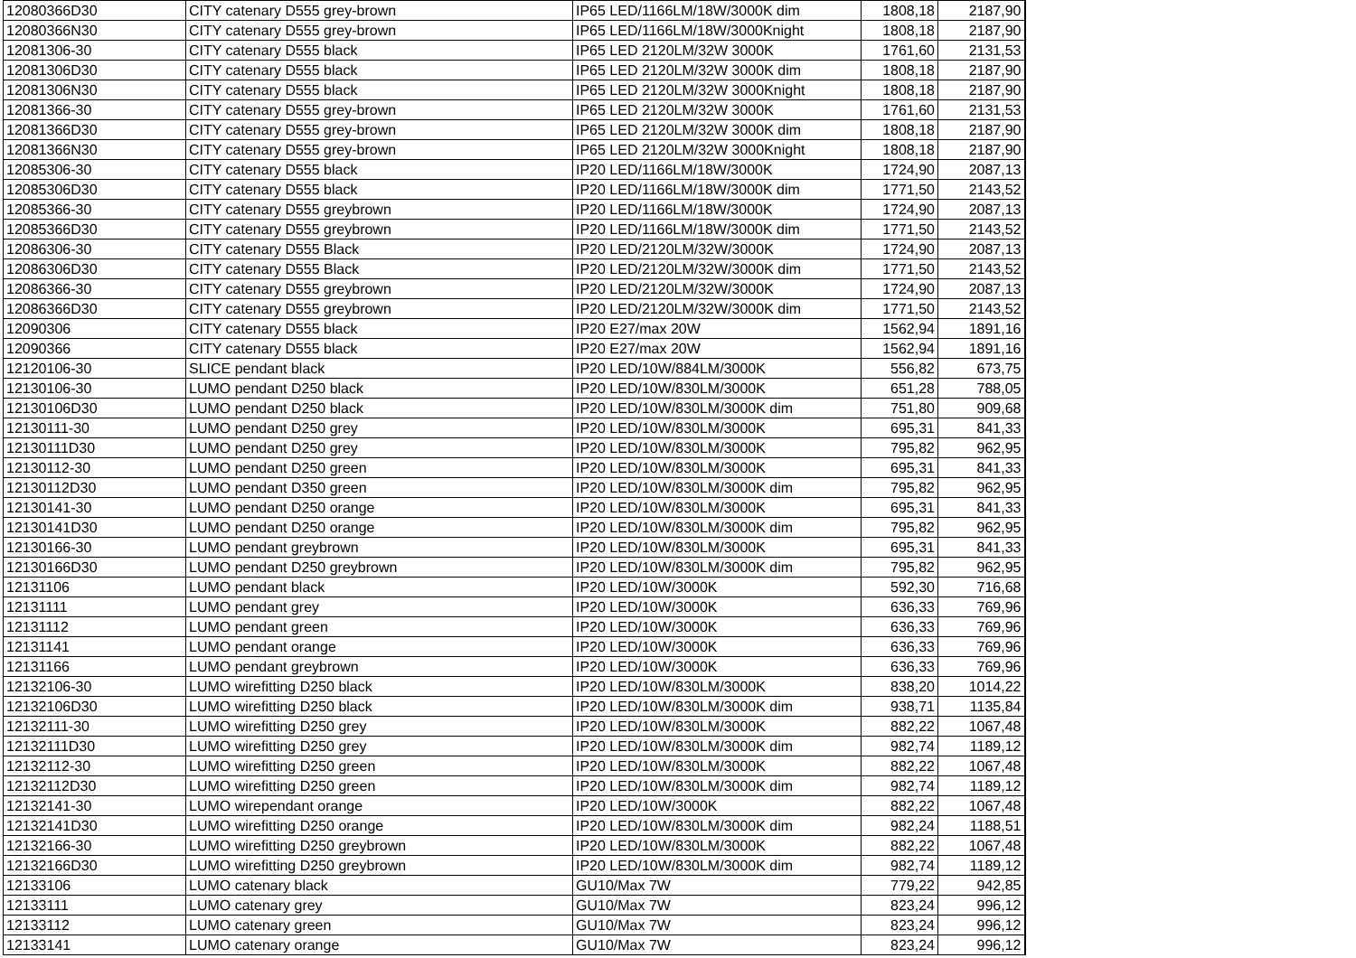| 12080366D30 | CITY catenary D555 grey-brown | IP65 LED/1166LM/18W/3000K dim | 1808,18 | 2187,90 |
| 12080366N30 | CITY catenary D555 grey-brown | IP65 LED/1166LM/18W/3000Knight | 1808,18 | 2187,90 |
| 12081306-30 | CITY catenary D555 black | IP65 LED 2120LM/32W 3000K | 1761,60 | 2131,53 |
| 12081306D30 | CITY catenary D555 black | IP65 LED 2120LM/32W 3000K dim | 1808,18 | 2187,90 |
| 12081306N30 | CITY catenary D555 black | IP65 LED 2120LM/32W 3000Knight | 1808,18 | 2187,90 |
| 12081366-30 | CITY catenary D555 grey-brown | IP65 LED 2120LM/32W 3000K | 1761,60 | 2131,53 |
| 12081366D30 | CITY catenary D555 grey-brown | IP65 LED 2120LM/32W 3000K dim | 1808,18 | 2187,90 |
| 12081366N30 | CITY catenary D555 grey-brown | IP65 LED 2120LM/32W 3000Knight | 1808,18 | 2187,90 |
| 12085306-30 | CITY catenary D555 black | IP20 LED/1166LM/18W/3000K | 1724,90 | 2087,13 |
| 12085306D30 | CITY catenary D555 black | IP20 LED/1166LM/18W/3000K dim | 1771,50 | 2143,52 |
| 12085366-30 | CITY catenary D555 greybrown | IP20 LED/1166LM/18W/3000K | 1724,90 | 2087,13 |
| 12085366D30 | CITY catenary D555 greybrown | IP20 LED/1166LM/18W/3000K dim | 1771,50 | 2143,52 |
| 12086306-30 | CITY catenary D555 Black | IP20 LED/2120LM/32W/3000K | 1724,90 | 2087,13 |
| 12086306D30 | CITY catenary D555 Black | IP20 LED/2120LM/32W/3000K dim | 1771,50 | 2143,52 |
| 12086366-30 | CITY catenary D555 greybrown | IP20 LED/2120LM/32W/3000K | 1724,90 | 2087,13 |
| 12086366D30 | CITY catenary D555 greybrown | IP20 LED/2120LM/32W/3000K dim | 1771,50 | 2143,52 |
| 12090306 | CITY catenary D555 black | IP20 E27/max 20W | 1562,94 | 1891,16 |
| 12090366 | CITY catenary D555 black | IP20 E27/max 20W | 1562,94 | 1891,16 |
| 12120106-30 | SLICE pendant black | IP20 LED/10W/884LM/3000K | 556,82 | 673,75 |
| 12130106-30 | LUMO pendant D250 black | IP20 LED/10W/830LM/3000K | 651,28 | 788,05 |
| 12130106D30 | LUMO pendant D250 black | IP20 LED/10W/830LM/3000K dim | 751,80 | 909,68 |
| 12130111-30 | LUMO pendant D250 grey | IP20 LED/10W/830LM/3000K | 695,31 | 841,33 |
| 12130111D30 | LUMO pendant D250 grey | IP20 LED/10W/830LM/3000K | 795,82 | 962,95 |
| 12130112-30 | LUMO pendant D250 green | IP20 LED/10W/830LM/3000K | 695,31 | 841,33 |
| 12130112D30 | LUMO pendant D350 green | IP20 LED/10W/830LM/3000K dim | 795,82 | 962,95 |
| 12130141-30 | LUMO pendant D250 orange | IP20 LED/10W/830LM/3000K | 695,31 | 841,33 |
| 12130141D30 | LUMO pendant D250 orange | IP20 LED/10W/830LM/3000K dim | 795,82 | 962,95 |
| 12130166-30 | LUMO pendant greybrown | IP20 LED/10W/830LM/3000K | 695,31 | 841,33 |
| 12130166D30 | LUMO pendant D250 greybrown | IP20 LED/10W/830LM/3000K dim | 795,82 | 962,95 |
| 12131106 | LUMO pendant black | IP20 LED/10W/3000K | 592,30 | 716,68 |
| 12131111 | LUMO pendant grey | IP20 LED/10W/3000K | 636,33 | 769,96 |
| 12131112 | LUMO pendant green | IP20 LED/10W/3000K | 636,33 | 769,96 |
| 12131141 | LUMO pendant orange | IP20 LED/10W/3000K | 636,33 | 769,96 |
| 12131166 | LUMO pendant greybrown | IP20 LED/10W/3000K | 636,33 | 769,96 |
| 12132106-30 | LUMO wirefitting D250 black | IP20 LED/10W/830LM/3000K | 838,20 | 1014,22 |
| 12132106D30 | LUMO wirefitting D250 black | IP20 LED/10W/830LM/3000K dim | 938,71 | 1135,84 |
| 12132111-30 | LUMO wirefitting D250 grey | IP20 LED/10W/830LM/3000K | 882,22 | 1067,48 |
| 12132111D30 | LUMO wirefitting D250 grey | IP20 LED/10W/830LM/3000K dim | 982,74 | 1189,12 |
| 12132112-30 | LUMO wirefitting D250 green | IP20 LED/10W/830LM/3000K | 882,22 | 1067,48 |
| 12132112D30 | LUMO wirefitting D250 green | IP20 LED/10W/830LM/3000K dim | 982,74 | 1189,12 |
| 12132141-30 | LUMO wirependant orange | IP20 LED/10W/3000K | 882,22 | 1067,48 |
| 12132141D30 | LUMO wirefitting D250 orange | IP20 LED/10W/830LM/3000K dim | 982,24 | 1188,51 |
| 12132166-30 | LUMO wirefitting D250 greybrown | IP20 LED/10W/830LM/3000K | 882,22 | 1067,48 |
| 12132166D30 | LUMO wirefitting D250 greybrown | IP20 LED/10W/830LM/3000K dim | 982,74 | 1189,12 |
| 12133106 | LUMO catenary black | GU10/Max 7W | 779,22 | 942,85 |
| 12133111 | LUMO catenary grey | GU10/Max 7W | 823,24 | 996,12 |
| 12133112 | LUMO catenary green | GU10/Max 7W | 823,24 | 996,12 |
| 12133141 | LUMO catenary orange | GU10/Max 7W | 823,24 | 996,12 |